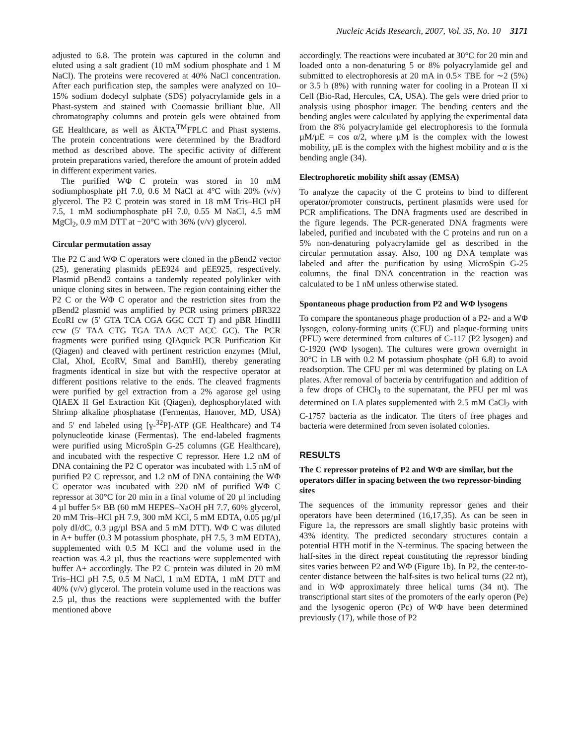Nucleic Acids Research, 2007, Vol. 35, No. 10 3171
adjusted to 6.8. The protein was captured in the column and eluted using a salt gradient (10 mM sodium phosphate and 1 M NaCl). The proteins were recovered at 40% NaCl concentration. After each purification step, the samples were analyzed on 10–15% sodium dodecyl sulphate (SDS) polyacrylamide gels in a Phast-system and stained with Coomassie brilliant blue. All chromatography columns and protein gels were obtained from GE Healthcare, as well as ÄKTA<sup>TM</sup>FPLC and Phast systems. The protein concentrations were determined by the Bradford method as described above. The specific activity of different protein preparations varied, therefore the amount of protein added in different experiment varies.
The purified WΦ C protein was stored in 10 mM sodiumphosphate pH 7.0, 0.6 M NaCl at 4°C with 20% (v/v) glycerol. The P2 C protein was stored in 18 mM Tris–HCl pH 7.5, 1 mM sodiumphosphate pH 7.0, 0.55 M NaCl, 4.5 mM MgCl<sub>2</sub>, 0.9 mM DTT at −20°C with 36% (v/v) glycerol.
Circular permutation assay
The P2 C and WΦ C operators were cloned in the pBend2 vector (25), generating plasmids pEE924 and pEE925, respectively. Plasmid pBend2 contains a tandemly repeated polylinker with unique cloning sites in between. The region containing either the P2 C or the WΦ C operator and the restriction sites from the pBend2 plasmid was amplified by PCR using primers pBR322 EcoRI cw (5′ GTA TCA CGA GGC CCT T) and pBR HindIII ccw (5′ TAA CTG TGA TAA ACT ACC GC). The PCR fragments were purified using QIAquick PCR Purification Kit (Qiagen) and cleaved with pertinent restriction enzymes (MluI, ClaI, XhoI, EcoRV, SmaI and BamHI), thereby generating fragments identical in size but with the respective operator at different positions relative to the ends. The cleaved fragments were purified by gel extraction from a 2% agarose gel using QIAEX II Gel Extraction Kit (Qiagen), dephosphorylated with Shrimp alkaline phosphatase (Fermentas, Hanover, MD, USA) and 5′ end labeled using [γ-<sup>32</sup>P]-ATP (GE Healthcare) and T4 polynucleotide kinase (Fermentas). The end-labeled fragments were purified using MicroSpin G-25 columns (GE Healthcare), and incubated with the respective C repressor. Here 1.2 nM of DNA containing the P2 C operator was incubated with 1.5 nM of purified P2 C repressor, and 1.2 nM of DNA containing the WΦ C operator was incubated with 220 nM of purified WΦ C repressor at 30°C for 20 min in a final volume of 20 µl including 4 µl buffer 5× BB (60 mM HEPES–NaOH pH 7.7, 60% glycerol, 20 mM Tris–HCl pH 7.9, 300 mM KCl, 5 mM EDTA, 0.05 µg/µl poly dI/dC, 0.3 µg/µl BSA and 5 mM DTT). WΦ C was diluted in A+ buffer (0.3 M potassium phosphate, pH 7.5, 3 mM EDTA), supplemented with 0.5 M KCl and the volume used in the reaction was 4.2 µl, thus the reactions were supplemented with buffer A+ accordingly. The P2 C protein was diluted in 20 mM Tris–HCl pH 7.5, 0.5 M NaCl, 1 mM EDTA, 1 mM DTT and 40% (v/v) glycerol. The protein volume used in the reactions was 2.5 µl, thus the reactions were supplemented with the buffer mentioned above
accordingly. The reactions were incubated at 30°C for 20 min and loaded onto a non-denaturing 5 or 8% polyacrylamide gel and submitted to electrophoresis at 20 mA in 0.5× TBE for ∼2 (5%) or 3.5 h (8%) with running water for cooling in a Protean II xi Cell (Bio-Rad, Hercules, CA, USA). The gels were dried prior to analysis using phosphor imager. The bending centers and the bending angles were calculated by applying the experimental data from the 8% polyacrylamide gel electrophoresis to the formula µM/µE = cos α/2, where µM is the complex with the lowest mobility, µE is the complex with the highest mobility and α is the bending angle (34).
Electrophoretic mobility shift assay (EMSA)
To analyze the capacity of the C proteins to bind to different operator/promoter constructs, pertinent plasmids were used for PCR amplifications. The DNA fragments used are described in the figure legends. The PCR-generated DNA fragments were labeled, purified and incubated with the C proteins and run on a 5% non-denaturing polyacrylamide gel as described in the circular permutation assay. Also, 100 ng DNA template was labeled and after the purification by using MicroSpin G-25 columns, the final DNA concentration in the reaction was calculated to be 1 nM unless otherwise stated.
Spontaneous phage production from P2 and WΦ lysogens
To compare the spontaneous phage production of a P2- and a WΦ lysogen, colony-forming units (CFU) and plaque-forming units (PFU) were determined from cultures of C-117 (P2 lysogen) and C-1920 (WΦ lysogen). The cultures were grown overnight in 30°C in LB with 0.2 M potassium phosphate (pH 6.8) to avoid readsorption. The CFU per ml was determined by plating on LA plates. After removal of bacteria by centrifugation and addition of a few drops of CHCl<sub>3</sub> to the supernatant, the PFU per ml was determined on LA plates supplemented with 2.5 mM CaCl<sub>2</sub> with C-1757 bacteria as the indicator. The titers of free phages and bacteria were determined from seven isolated colonies.
RESULTS
The C repressor proteins of P2 and WΦ are similar, but the operators differ in spacing between the two repressor-binding sites
The sequences of the immunity repressor genes and their operators have been determined (16,17,35). As can be seen in Figure 1a, the repressors are small slightly basic proteins with 43% identity. The predicted secondary structures contain a potential HTH motif in the N-terminus. The spacing between the half-sites in the direct repeat constituting the repressor binding sites varies between P2 and WΦ (Figure 1b). In P2, the center-to-center distance between the half-sites is two helical turns (22 nt), and in WΦ approximately three helical turns (34 nt). The transcriptional start sites of the promoters of the early operon (Pe) and the lysogenic operon (Pc) of WΦ have been determined previously (17), while those of P2